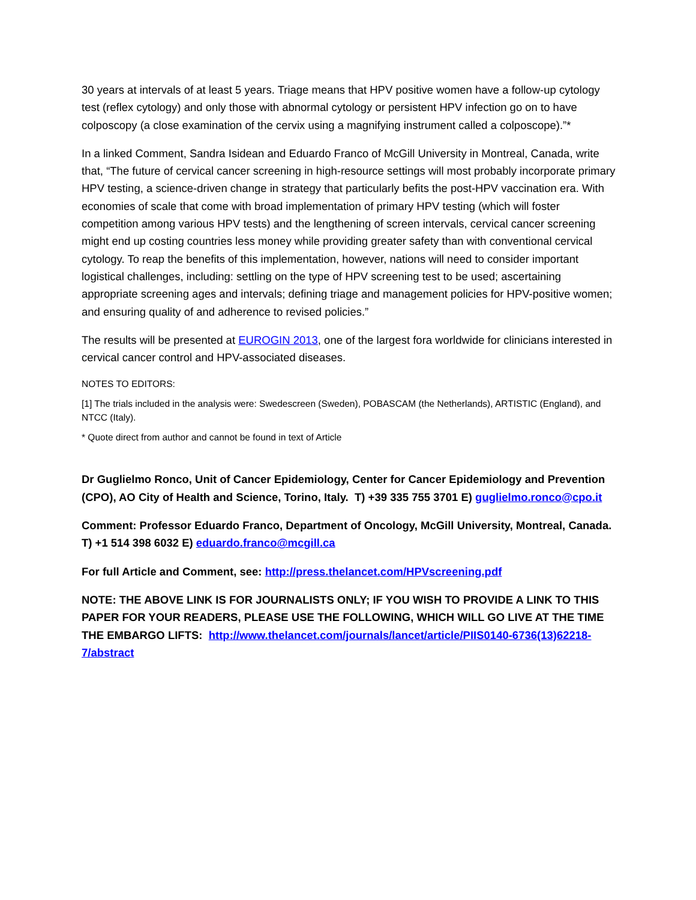30 years at intervals of at least 5 years. Triage means that HPV positive women have a follow-up cytology test (reflex cytology) and only those with abnormal cytology or persistent HPV infection go on to have colposcopy (a close examination of the cervix using a magnifying instrument called a colposcope).”*
In a linked Comment, Sandra Isidean and Eduardo Franco of McGill University in Montreal, Canada, write that, “The future of cervical cancer screening in high-resource settings will most probably incorporate primary HPV testing, a science-driven change in strategy that particularly befits the post-HPV vaccination era. With economies of scale that come with broad implementation of primary HPV testing (which will foster competition among various HPV tests) and the lengthening of screen intervals, cervical cancer screening might end up costing countries less money while providing greater safety than with conventional cervical cytology. To reap the benefits of this implementation, however, nations will need to consider important logistical challenges, including: settling on the type of HPV screening test to be used; ascertaining appropriate screening ages and intervals; defining triage and management policies for HPV-positive women; and ensuring quality of and adherence to revised policies.”
The results will be presented at EUROGIN 2013, one of the largest fora worldwide for clinicians interested in cervical cancer control and HPV-associated diseases.
NOTES TO EDITORS:
[1] The trials included in the analysis were: Swedescreen (Sweden), POBASCAM (the Netherlands), ARTISTIC (England), and NTCC (Italy).
* Quote direct from author and cannot be found in text of Article
Dr Guglielmo Ronco, Unit of Cancer Epidemiology, Center for Cancer Epidemiology and Prevention (CPO), AO City of Health and Science, Torino, Italy. T) +39 335 755 3701 E) guglielmo.ronco@cpo.it
Comment: Professor Eduardo Franco, Department of Oncology, McGill University, Montreal, Canada. T) +1 514 398 6032 E) eduardo.franco@mcgill.ca
For full Article and Comment, see: http://press.thelancet.com/HPVscreening.pdf
NOTE: THE ABOVE LINK IS FOR JOURNALISTS ONLY; IF YOU WISH TO PROVIDE A LINK TO THIS PAPER FOR YOUR READERS, PLEASE USE THE FOLLOWING, WHICH WILL GO LIVE AT THE TIME THE EMBARGO LIFTS: http://www.thelancet.com/journals/lancet/article/PIIS0140-6736(13)62218-7/abstract